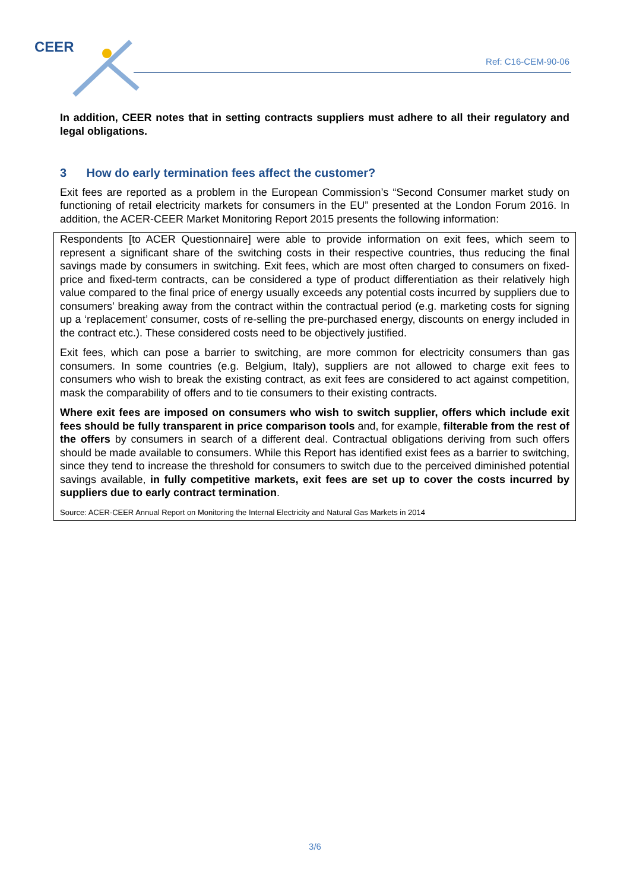CEER
Ref: C16-CEM-90-06
In addition, CEER notes that in setting contracts suppliers must adhere to all their regulatory and legal obligations.
3 How do early termination fees affect the customer?
Exit fees are reported as a problem in the European Commission’s “Second Consumer market study on functioning of retail electricity markets for consumers in the EU” presented at the London Forum 2016. In addition, the ACER-CEER Market Monitoring Report 2015 presents the following information:
Respondents [to ACER Questionnaire] were able to provide information on exit fees, which seem to represent a significant share of the switching costs in their respective countries, thus reducing the final savings made by consumers in switching. Exit fees, which are most often charged to consumers on fixed-price and fixed-term contracts, can be considered a type of product differentiation as their relatively high value compared to the final price of energy usually exceeds any potential costs incurred by suppliers due to consumers’ breaking away from the contract within the contractual period (e.g. marketing costs for signing up a ‘replacement’ consumer, costs of re-selling the pre-purchased energy, discounts on energy included in the contract etc.). These considered costs need to be objectively justified.
Exit fees, which can pose a barrier to switching, are more common for electricity consumers than gas consumers. In some countries (e.g. Belgium, Italy), suppliers are not allowed to charge exit fees to consumers who wish to break the existing contract, as exit fees are considered to act against competition, mask the comparability of offers and to tie consumers to their existing contracts.
Where exit fees are imposed on consumers who wish to switch supplier, offers which include exit fees should be fully transparent in price comparison tools and, for example, filterable from the rest of the offers by consumers in search of a different deal. Contractual obligations deriving from such offers should be made available to consumers. While this Report has identified exist fees as a barrier to switching, since they tend to increase the threshold for consumers to switch due to the perceived diminished potential savings available, in fully competitive markets, exit fees are set up to cover the costs incurred by suppliers due to early contract termination.
Source: ACER-CEER Annual Report on Monitoring the Internal Electricity and Natural Gas Markets in 2014
3/6